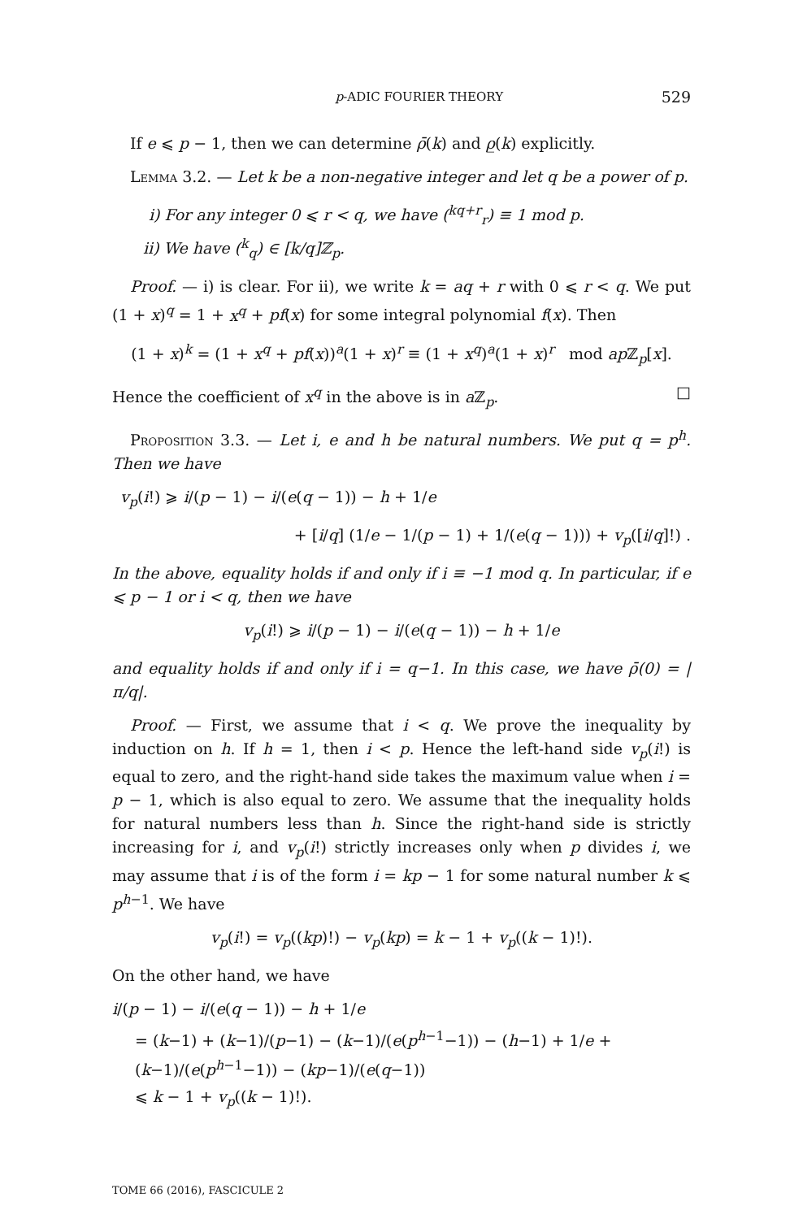p-ADIC FOURIER THEORY 529
If e ⩽ p − 1, then we can determine ρ̄(k) and ρ̲(k) explicitly.
Lemma 3.2. — Let k be a non-negative integer and let q be a power of p.
i) For any integer 0 ⩽ r < q, we have (<sup>kq+r</sup><sub>r</sub>) ≡ 1 mod p.
ii) We have (<sup>k</sup><sub>q</sub>) ∈ [k/q]ℤ<sub>p</sub>.
Proof. — i) is clear. For ii), we write k = aq + r with 0 ⩽ r < q. We put (1 + x)<sup>q</sup> = 1 + x<sup>q</sup> + pf(x) for some integral polynomial f(x). Then
(1 + x)<sup>k</sup> = (1 + x<sup>q</sup> + pf(x))<sup>a</sup>(1 + x)<sup>r</sup> ≡ (1 + x<sup>q</sup>)<sup>a</sup>(1 + x)<sup>r</sup> mod ap ℤ<sub>p</sub>[x].
Hence the coefficient of x<sup>q</sup> in the above is in a ℤ<sub>p</sub>. □
Proposition 3.3. — Let i, e and h be natural numbers. We put q = p<sup>h</sup>. Then we have
v<sub>p</sub>(i!) ⩾ i/(p − 1) − i/(e(q − 1)) − h + 1/e
+ [i/q] (1/e − 1/(p − 1) + 1/(e(q − 1))) + v<sub>p</sub>([i/q]!) .
In the above, equality holds if and only if i ≡ −1 mod q. In particular, if e ⩽ p − 1 or i < q, then we have
v<sub>p</sub>(i!) ⩾ i/(p − 1) − i/(e(q − 1)) − h + 1/e
and equality holds if and only if i = q−1. In this case, we have ρ̄(0) = |π/q|.
Proof. — First, we assume that i < q. We prove the inequality by induction on h. If h = 1, then i < p. Hence the left-hand side v<sub>p</sub>(i!) is equal to zero, and the right-hand side takes the maximum value when i = p − 1, which is also equal to zero. We assume that the inequality holds for natural numbers less than h. Since the right-hand side is strictly increasing for i, and v<sub>p</sub>(i!) strictly increases only when p divides i, we may assume that i is of the form i = kp − 1 for some natural number k ⩽ p<sup>h−1</sup>. We have
v<sub>p</sub>(i!) = v<sub>p</sub>((kp)!) − v<sub>p</sub>(kp) = k − 1 + v<sub>p</sub>((k − 1)!).
On the other hand, we have
i/(p − 1) − i/(e(q − 1)) − h + 1/e
= (k−1) + (k−1)/(p−1) − (k−1)/(e(p<sup>h−1</sup>−1)) − (h−1) + 1/e + (k−1)/(e(p<sup>h−1</sup>−1)) − (kp−1)/(e(q−1))
⩽ k − 1 + v<sub>p</sub>((k − 1)!).
TOME 66 (2016), FASCICULE 2